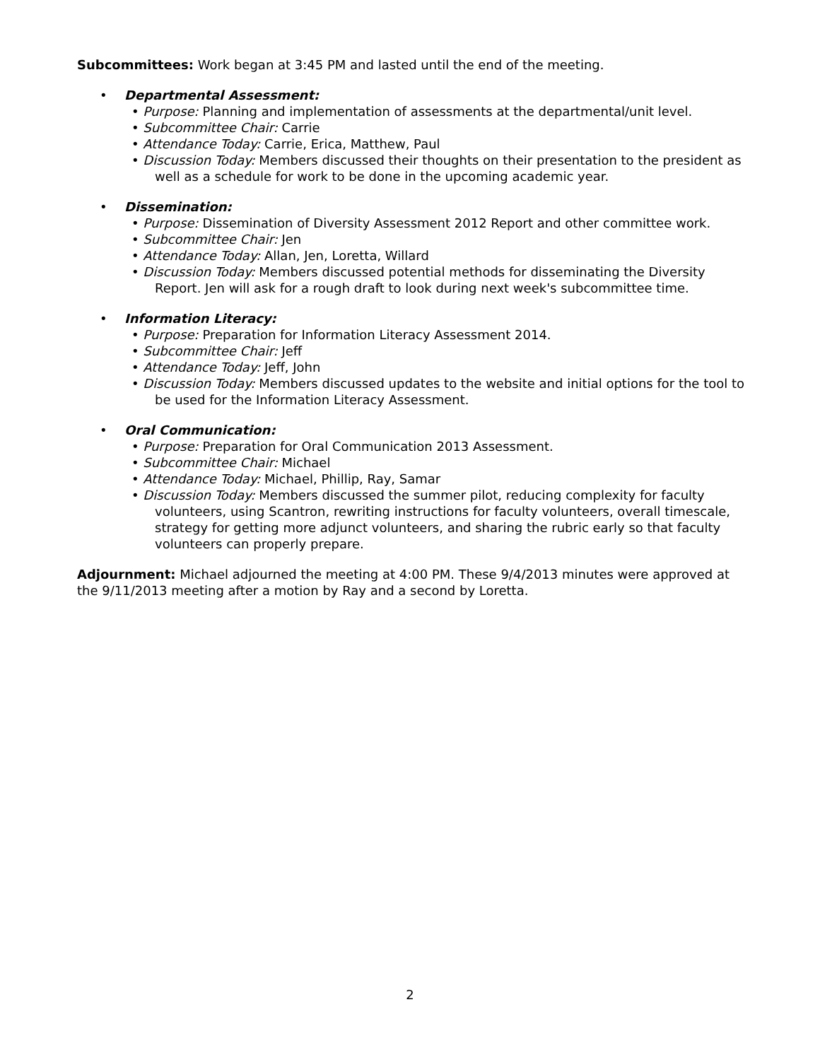Subcommittees: Work began at 3:45 PM and lasted until the end of the meeting.
• Departmental Assessment:
• Purpose: Planning and implementation of assessments at the departmental/unit level.
• Subcommittee Chair: Carrie
• Attendance Today: Carrie, Erica, Matthew, Paul
• Discussion Today: Members discussed their thoughts on their presentation to the president as well as a schedule for work to be done in the upcoming academic year.
• Dissemination:
• Purpose: Dissemination of Diversity Assessment 2012 Report and other committee work.
• Subcommittee Chair: Jen
• Attendance Today: Allan, Jen, Loretta, Willard
• Discussion Today: Members discussed potential methods for disseminating the Diversity Report. Jen will ask for a rough draft to look during next week's subcommittee time.
• Information Literacy:
• Purpose: Preparation for Information Literacy Assessment 2014.
• Subcommittee Chair: Jeff
• Attendance Today: Jeff, John
• Discussion Today: Members discussed updates to the website and initial options for the tool to be used for the Information Literacy Assessment.
• Oral Communication:
• Purpose: Preparation for Oral Communication 2013 Assessment.
• Subcommittee Chair: Michael
• Attendance Today: Michael, Phillip, Ray, Samar
• Discussion Today: Members discussed the summer pilot, reducing complexity for faculty volunteers, using Scantron, rewriting instructions for faculty volunteers, overall timescale, strategy for getting more adjunct volunteers, and sharing the rubric early so that faculty volunteers can properly prepare.
Adjournment: Michael adjourned the meeting at 4:00 PM. These 9/4/2013 minutes were approved at the 9/11/2013 meeting after a motion by Ray and a second by Loretta.
2